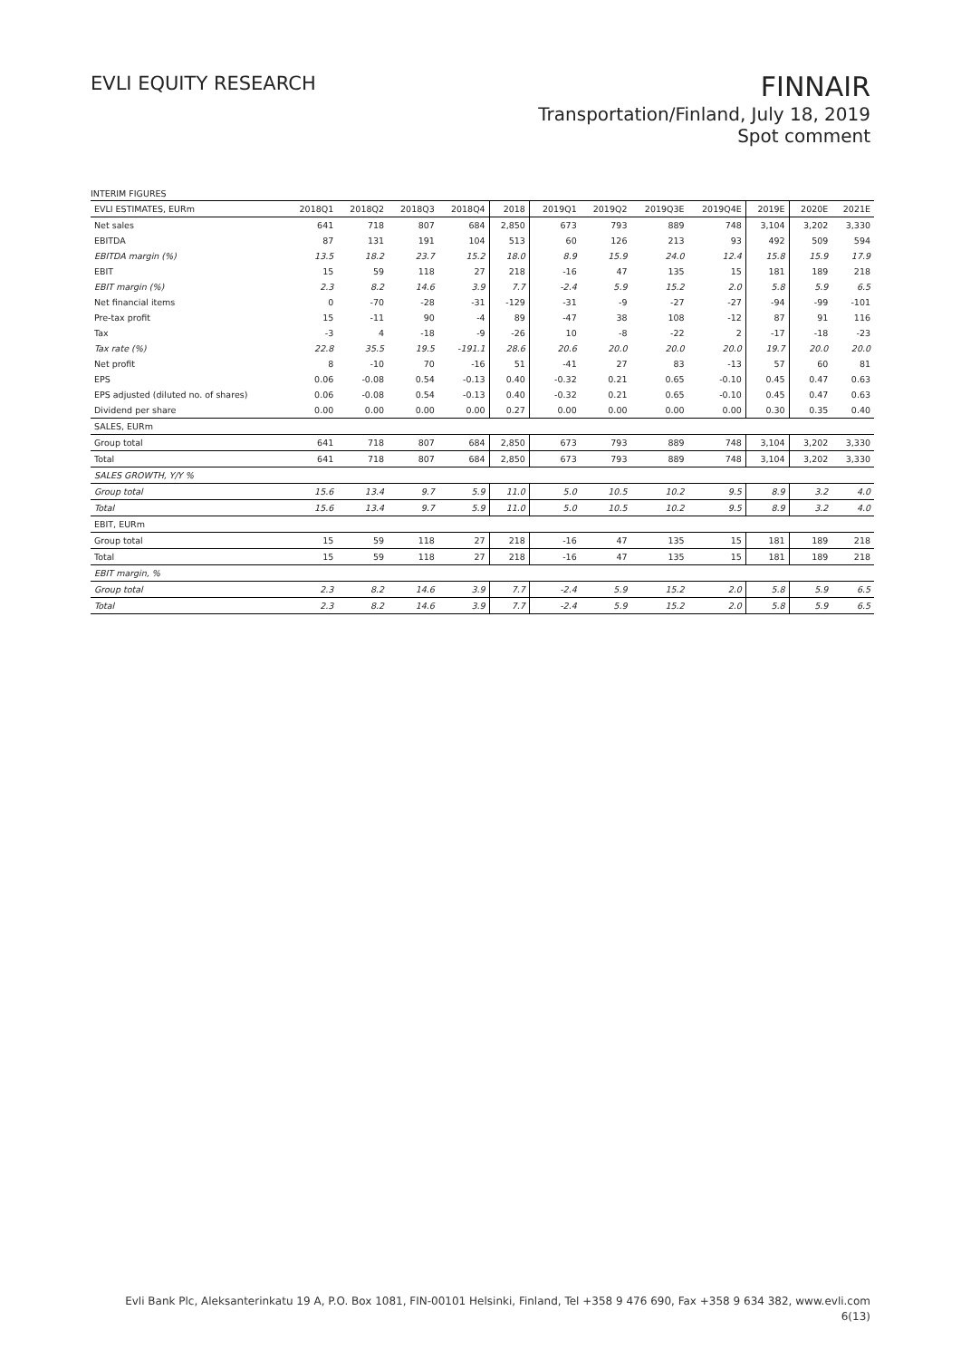EVLI EQUITY RESEARCH
FINNAIR
Transportation/Finland, July 18, 2019
Spot comment
INTERIM FIGURES
| EVLI ESTIMATES, EURm | 2018Q1 | 2018Q2 | 2018Q3 | 2018Q4 | 2018 | 2019Q1 | 2019Q2 | 2019Q3E | 2019Q4E | 2019E | 2020E | 2021E |
| --- | --- | --- | --- | --- | --- | --- | --- | --- | --- | --- | --- | --- |
| Net sales | 641 | 718 | 807 | 684 | 2,850 | 673 | 793 | 889 | 748 | 3,104 | 3,202 | 3,330 |
| EBITDA | 87 | 131 | 191 | 104 | 513 | 60 | 126 | 213 | 93 | 492 | 509 | 594 |
| EBITDA margin (%) | 13.5 | 18.2 | 23.7 | 15.2 | 18.0 | 8.9 | 15.9 | 24.0 | 12.4 | 15.8 | 15.9 | 17.9 |
| EBIT | 15 | 59 | 118 | 27 | 218 | -16 | 47 | 135 | 15 | 181 | 189 | 218 |
| EBIT margin (%) | 2.3 | 8.2 | 14.6 | 3.9 | 7.7 | -2.4 | 5.9 | 15.2 | 2.0 | 5.8 | 5.9 | 6.5 |
| Net financial items | 0 | -70 | -28 | -31 | -129 | -31 | -9 | -27 | -27 | -94 | -99 | -101 |
| Pre-tax profit | 15 | -11 | 90 | -4 | 89 | -47 | 38 | 108 | -12 | 87 | 91 | 116 |
| Tax | -3 | 4 | -18 | -9 | -26 | 10 | -8 | -22 | 2 | -17 | -18 | -23 |
| Tax rate (%) | 22.8 | 35.5 | 19.5 | -191.1 | 28.6 | 20.6 | 20.0 | 20.0 | 20.0 | 19.7 | 20.0 | 20.0 |
| Net profit | 8 | -10 | 70 | -16 | 51 | -41 | 27 | 83 | -13 | 57 | 60 | 81 |
| EPS | 0.06 | -0.08 | 0.54 | -0.13 | 0.40 | -0.32 | 0.21 | 0.65 | -0.10 | 0.45 | 0.47 | 0.63 |
| EPS adjusted (diluted no. of shares) | 0.06 | -0.08 | 0.54 | -0.13 | 0.40 | -0.32 | 0.21 | 0.65 | -0.10 | 0.45 | 0.47 | 0.63 |
| Dividend per share | 0.00 | 0.00 | 0.00 | 0.00 | 0.27 | 0.00 | 0.00 | 0.00 | 0.00 | 0.30 | 0.35 | 0.40 |
| SALES, EURm | | | | | | | | | | | | |
| Group total | 641 | 718 | 807 | 684 | 2,850 | 673 | 793 | 889 | 748 | 3,104 | 3,202 | 3,330 |
| Total | 641 | 718 | 807 | 684 | 2,850 | 673 | 793 | 889 | 748 | 3,104 | 3,202 | 3,330 |
| SALES GROWTH, Y/Y % | | | | | | | | | | | | |
| Group total | 15.6 | 13.4 | 9.7 | 5.9 | 11.0 | 5.0 | 10.5 | 10.2 | 9.5 | 8.9 | 3.2 | 4.0 |
| Total | 15.6 | 13.4 | 9.7 | 5.9 | 11.0 | 5.0 | 10.5 | 10.2 | 9.5 | 8.9 | 3.2 | 4.0 |
| EBIT, EURm | | | | | | | | | | | | |
| Group total | 15 | 59 | 118 | 27 | 218 | -16 | 47 | 135 | 15 | 181 | 189 | 218 |
| Total | 15 | 59 | 118 | 27 | 218 | -16 | 47 | 135 | 15 | 181 | 189 | 218 |
| EBIT margin, % | | | | | | | | | | | | |
| Group total | 2.3 | 8.2 | 14.6 | 3.9 | 7.7 | -2.4 | 5.9 | 15.2 | 2.0 | 5.8 | 5.9 | 6.5 |
| Total | 2.3 | 8.2 | 14.6 | 3.9 | 7.7 | -2.4 | 5.9 | 15.2 | 2.0 | 5.8 | 5.9 | 6.5 |
Evli Bank Plc, Aleksanterinkatu 19 A, P.O. Box 1081, FIN-00101 Helsinki, Finland, Tel +358 9 476 690, Fax +358 9 634 382, www.evli.com
6(13)